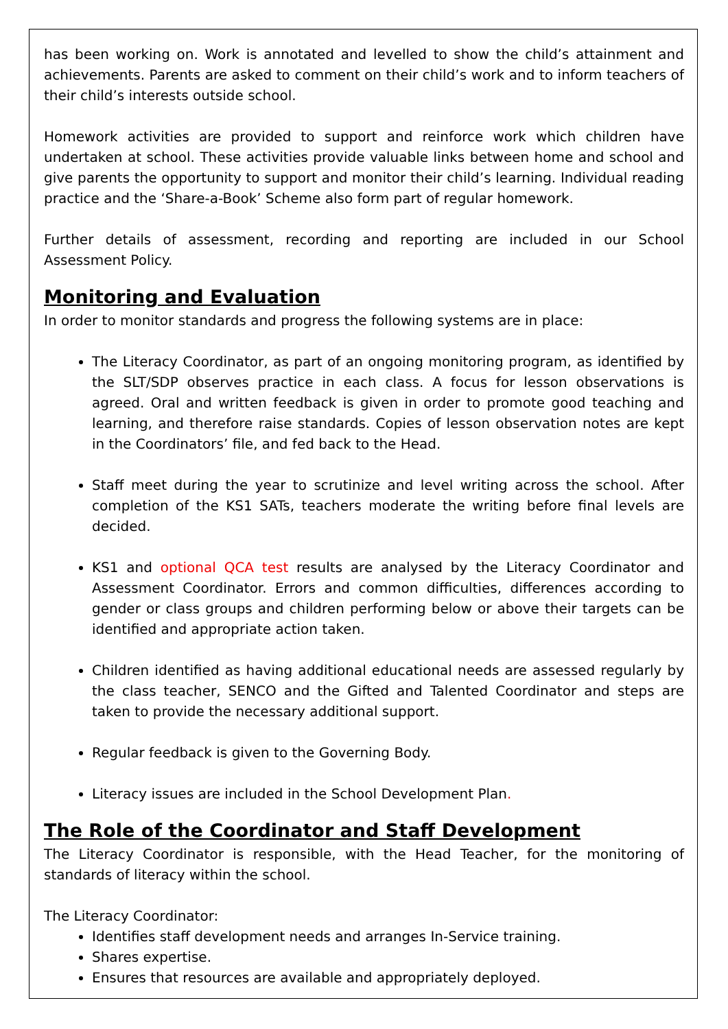has been working on. Work is annotated and levelled to show the child’s attainment and achievements. Parents are asked to comment on their child’s work and to inform teachers of their child’s interests outside school.
Homework activities are provided to support and reinforce work which children have undertaken at school. These activities provide valuable links between home and school and give parents the opportunity to support and monitor their child’s learning. Individual reading practice and the ‘Share-a-Book’ Scheme also form part of regular homework.
Further details of assessment, recording and reporting are included in our School Assessment Policy.
Monitoring and Evaluation
In order to monitor standards and progress the following systems are in place:
The Literacy Coordinator, as part of an ongoing monitoring program, as identified by the SLT/SDP observes practice in each class. A focus for lesson observations is agreed. Oral and written feedback is given in order to promote good teaching and learning, and therefore raise standards. Copies of lesson observation notes are kept in the Coordinators’ file, and fed back to the Head.
Staff meet during the year to scrutinize and level writing across the school. After completion of the KS1 SATs, teachers moderate the writing before final levels are decided.
KS1 and optional QCA test results are analysed by the Literacy Coordinator and Assessment Coordinator. Errors and common difficulties, differences according to gender or class groups and children performing below or above their targets can be identified and appropriate action taken.
Children identified as having additional educational needs are assessed regularly by the class teacher, SENCO and the Gifted and Talented Coordinator and steps are taken to provide the necessary additional support.
Regular feedback is given to the Governing Body.
Literacy issues are included in the School Development Plan.
The Role of the Coordinator and Staff Development
The Literacy Coordinator is responsible, with the Head Teacher, for the monitoring of standards of literacy within the school.
The Literacy Coordinator:
Identifies staff development needs and arranges In-Service training.
Shares expertise.
Ensures that resources are available and appropriately deployed.